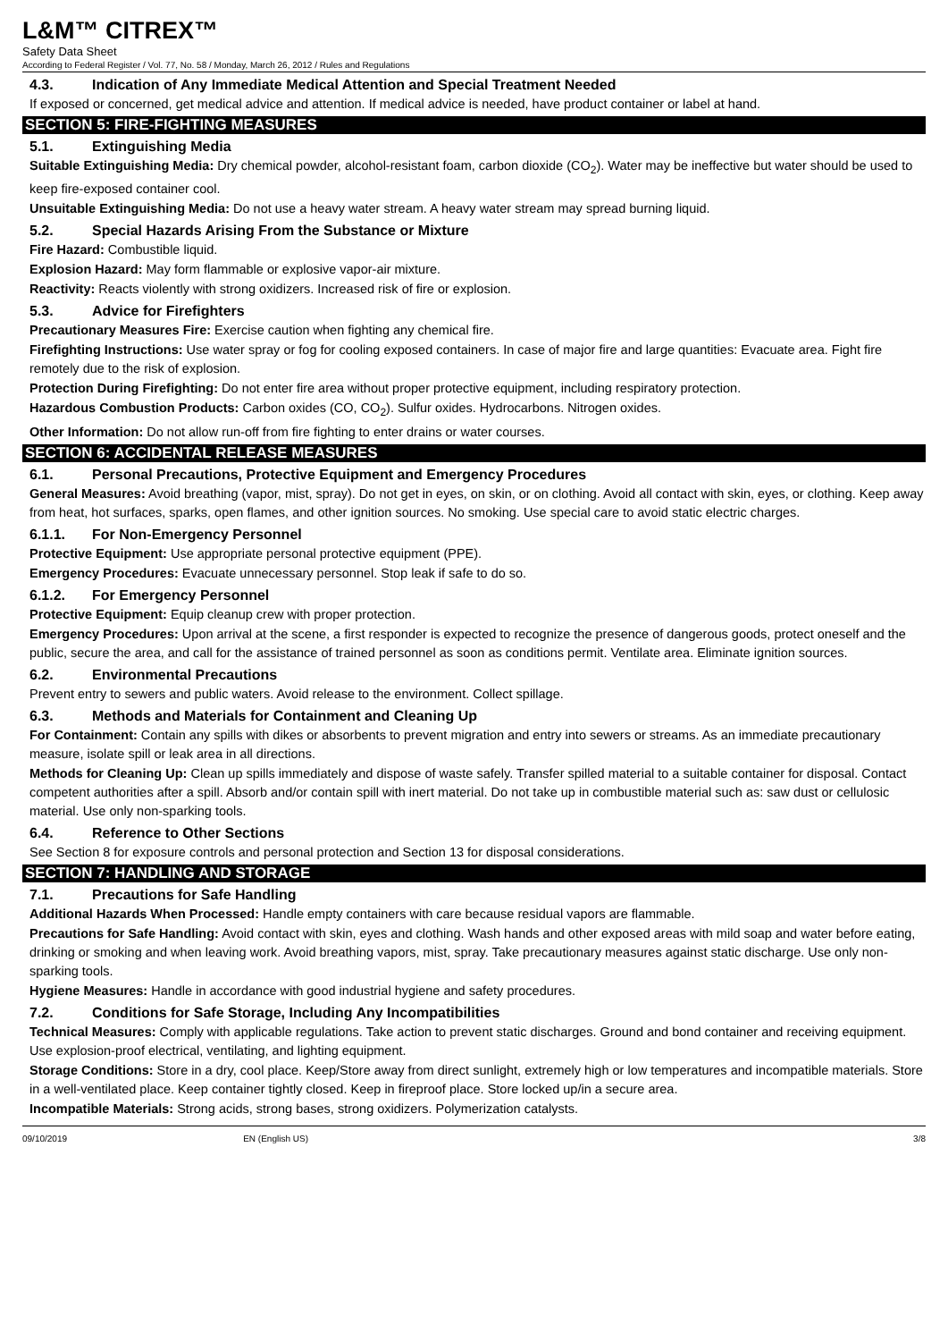L&M™ CITREX™
Safety Data Sheet
According to Federal Register / Vol. 77, No. 58 / Monday, March 26, 2012 / Rules and Regulations
4.3. Indication of Any Immediate Medical Attention and Special Treatment Needed
If exposed or concerned, get medical advice and attention. If medical advice is needed, have product container or label at hand.
SECTION 5: FIRE-FIGHTING MEASURES
5.1. Extinguishing Media
Suitable Extinguishing Media: Dry chemical powder, alcohol-resistant foam, carbon dioxide (CO<sub>2</sub>). Water may be ineffective but water should be used to keep fire-exposed container cool.
Unsuitable Extinguishing Media: Do not use a heavy water stream. A heavy water stream may spread burning liquid.
5.2. Special Hazards Arising From the Substance or Mixture
Fire Hazard: Combustible liquid.
Explosion Hazard: May form flammable or explosive vapor-air mixture.
Reactivity: Reacts violently with strong oxidizers. Increased risk of fire or explosion.
5.3. Advice for Firefighters
Precautionary Measures Fire: Exercise caution when fighting any chemical fire.
Firefighting Instructions: Use water spray or fog for cooling exposed containers. In case of major fire and large quantities: Evacuate area. Fight fire remotely due to the risk of explosion.
Protection During Firefighting: Do not enter fire area without proper protective equipment, including respiratory protection.
Hazardous Combustion Products: Carbon oxides (CO, CO<sub>2</sub>). Sulfur oxides. Hydrocarbons. Nitrogen oxides.
Other Information: Do not allow run-off from fire fighting to enter drains or water courses.
SECTION 6: ACCIDENTAL RELEASE MEASURES
6.1. Personal Precautions, Protective Equipment and Emergency Procedures
General Measures: Avoid breathing (vapor, mist, spray). Do not get in eyes, on skin, or on clothing. Avoid all contact with skin, eyes, or clothing. Keep away from heat, hot surfaces, sparks, open flames, and other ignition sources. No smoking. Use special care to avoid static electric charges.
6.1.1. For Non-Emergency Personnel
Protective Equipment: Use appropriate personal protective equipment (PPE).
Emergency Procedures: Evacuate unnecessary personnel. Stop leak if safe to do so.
6.1.2. For Emergency Personnel
Protective Equipment: Equip cleanup crew with proper protection.
Emergency Procedures: Upon arrival at the scene, a first responder is expected to recognize the presence of dangerous goods, protect oneself and the public, secure the area, and call for the assistance of trained personnel as soon as conditions permit. Ventilate area. Eliminate ignition sources.
6.2. Environmental Precautions
Prevent entry to sewers and public waters. Avoid release to the environment. Collect spillage.
6.3. Methods and Materials for Containment and Cleaning Up
For Containment: Contain any spills with dikes or absorbents to prevent migration and entry into sewers or streams. As an immediate precautionary measure, isolate spill or leak area in all directions.
Methods for Cleaning Up: Clean up spills immediately and dispose of waste safely. Transfer spilled material to a suitable container for disposal. Contact competent authorities after a spill. Absorb and/or contain spill with inert material. Do not take up in combustible material such as: saw dust or cellulosic material. Use only non-sparking tools.
6.4. Reference to Other Sections
See Section 8 for exposure controls and personal protection and Section 13 for disposal considerations.
SECTION 7: HANDLING AND STORAGE
7.1. Precautions for Safe Handling
Additional Hazards When Processed: Handle empty containers with care because residual vapors are flammable.
Precautions for Safe Handling: Avoid contact with skin, eyes and clothing. Wash hands and other exposed areas with mild soap and water before eating, drinking or smoking and when leaving work. Avoid breathing vapors, mist, spray. Take precautionary measures against static discharge. Use only non-sparking tools.
Hygiene Measures: Handle in accordance with good industrial hygiene and safety procedures.
7.2. Conditions for Safe Storage, Including Any Incompatibilities
Technical Measures: Comply with applicable regulations. Take action to prevent static discharges. Ground and bond container and receiving equipment. Use explosion-proof electrical, ventilating, and lighting equipment.
Storage Conditions: Store in a dry, cool place. Keep/Store away from direct sunlight, extremely high or low temperatures and incompatible materials. Store in a well-ventilated place. Keep container tightly closed. Keep in fireproof place. Store locked up/in a secure area.
Incompatible Materials: Strong acids, strong bases, strong oxidizers. Polymerization catalysts.
09/10/2019 EN (English US) 3/8